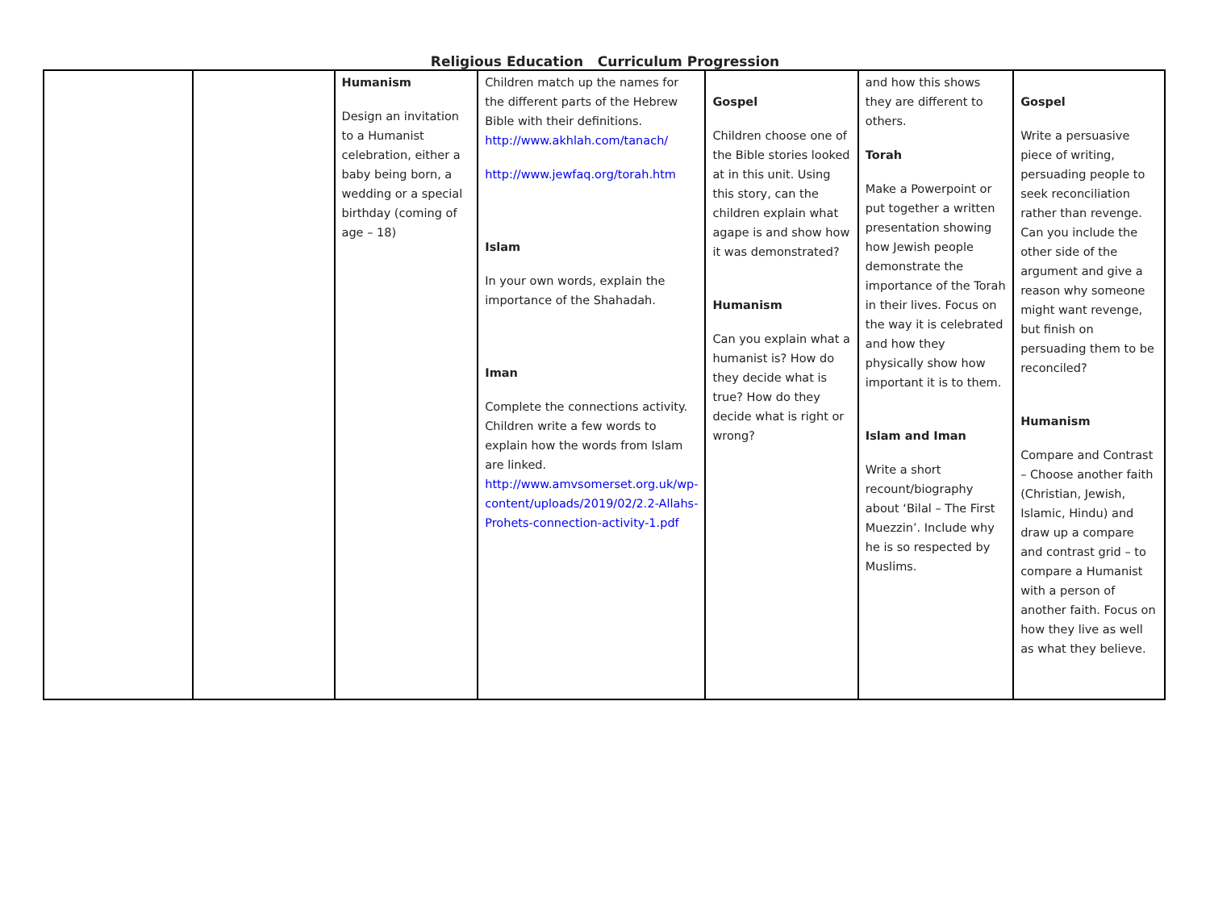Religious Education Curriculum Progression
| | | Humanism Design an invitation to a Humanist celebration, either a baby being born, a wedding or a special birthday (coming of age – 18) | Children match up the names for the different parts of the Hebrew Bible with their definitions. http://www.akhlah.com/tanach/ http://www.jewfaq.org/torah.htm Islam In your own words, explain the importance of the Shahadah. Iman Complete the connections activity. Children write a few words to explain how the words from Islam are linked. http://www.amvsomerset.org.uk/wp-content/uploads/2019/02/2.2-Allahs-Prohets-connection-activity-1.pdf | Gospel Children choose one of the Bible stories looked at in this unit. Using this story, can the children explain what agape is and show how it was demonstrated? Humanism Can you explain what a humanist is? How do they decide what is true? How do they decide what is right or wrong? | and how this shows they are different to others. Torah Make a Powerpoint or put together a written presentation showing how Jewish people demonstrate the importance of the Torah in their lives. Focus on the way it is celebrated and how they physically show how important it is to them. Islam and Iman Write a short recount/biography about ‘Bilal – The First Muezzin’. Include why he is so respected by Muslims. | Gospel Write a persuasive piece of writing, persuading people to seek reconciliation rather than revenge. Can you include the other side of the argument and give a reason why someone might want revenge, but finish on persuading them to be reconciled? Humanism Compare and Contrast – Choose another faith (Christian, Jewish, Islamic, Hindu) and draw up a compare and contrast grid – to compare a Humanist with a person of another faith. Focus on how they live as well as what they believe. |